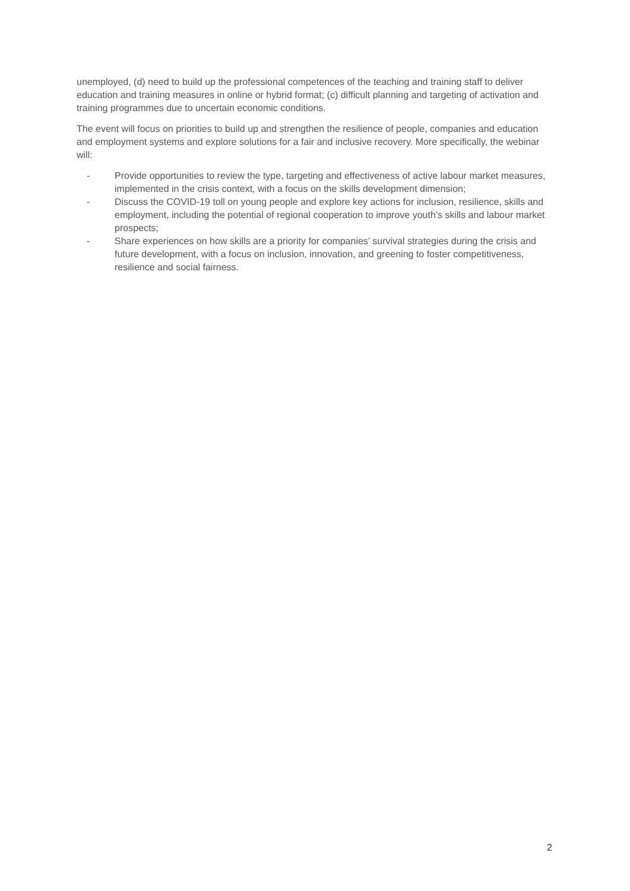unemployed, (d) need to build up the professional competences of the teaching and training staff to deliver education and training measures in online or hybrid format; (c) difficult planning and targeting of activation and training programmes due to uncertain economic conditions.
The event will focus on priorities to build up and strengthen the resilience of people, companies and education and employment systems and explore solutions for a fair and inclusive recovery. More specifically, the webinar will:
- Provide opportunities to review the type, targeting and effectiveness of active labour market measures, implemented in the crisis context, with a focus on the skills development dimension;
- Discuss the COVID-19 toll on young people and explore key actions for inclusion, resilience, skills and employment, including the potential of regional cooperation to improve youth’s skills and labour market prospects;
- Share experiences on how skills are a priority for companies’ survival strategies during the crisis and future development, with a focus on inclusion, innovation, and greening to foster competitiveness, resilience and social fairness.
2